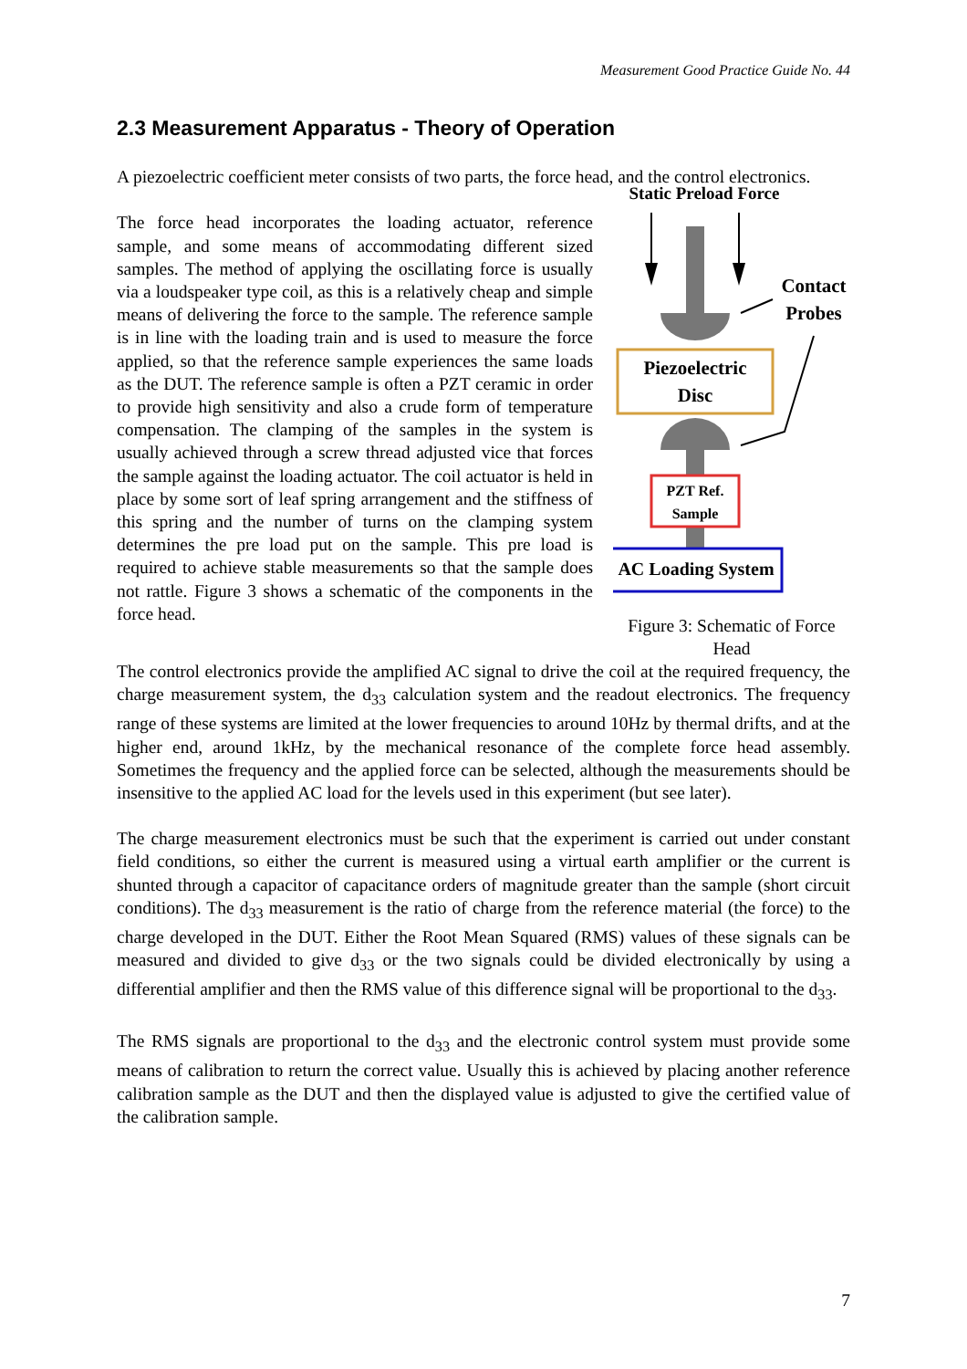Measurement Good Practice Guide No. 44
2.3 Measurement Apparatus - Theory of Operation
A piezoelectric coefficient meter consists of two parts, the force head, and the control electronics.
The force head incorporates the loading actuator, reference sample, and some means of accommodating different sized samples. The method of applying the oscillating force is usually via a loudspeaker type coil, as this is a relatively cheap and simple means of delivering the force to the sample. The reference sample is in line with the loading train and is used to measure the force applied, so that the reference sample experiences the same loads as the DUT. The reference sample is often a PZT ceramic in order to provide high sensitivity and also a crude form of temperature compensation. The clamping of the samples in the system is usually achieved through a screw thread adjusted vice that forces the sample against the loading actuator. The coil actuator is held in place by some sort of leaf spring arrangement and the stiffness of this spring and the number of turns on the clamping system determines the pre load put on the sample. This pre load is required to achieve stable measurements so that the sample does not rattle. Figure 3 shows a schematic of the components in the force head.
Static Preload Force
Contact
Probes
Piezoelectric
Disc
PZT Ref.
Sample
AC Loading System
Figure 3: Schematic of Force Head
The control electronics provide the amplified AC signal to drive the coil at the required frequency, the charge measurement system, the d<sub>33</sub> calculation system and the readout electronics. The frequency range of these systems are limited at the lower frequencies to around 10Hz by thermal drifts, and at the higher end, around 1kHz, by the mechanical resonance of the complete force head assembly. Sometimes the frequency and the applied force can be selected, although the measurements should be insensitive to the applied AC load for the levels used in this experiment (but see later).
The charge measurement electronics must be such that the experiment is carried out under constant field conditions, so either the current is measured using a virtual earth amplifier or the current is shunted through a capacitor of capacitance orders of magnitude greater than the sample (short circuit conditions). The d<sub>33</sub> measurement is the ratio of charge from the reference material (the force) to the charge developed in the DUT. Either the Root Mean Squared (RMS) values of these signals can be measured and divided to give d<sub>33</sub> or the two signals could be divided electronically by using a differential amplifier and then the RMS value of this difference signal will be proportional to the d<sub>33</sub>.
The RMS signals are proportional to the d<sub>33</sub> and the electronic control system must provide some means of calibration to return the correct value. Usually this is achieved by placing another reference calibration sample as the DUT and then the displayed value is adjusted to give the certified value of the calibration sample.
7